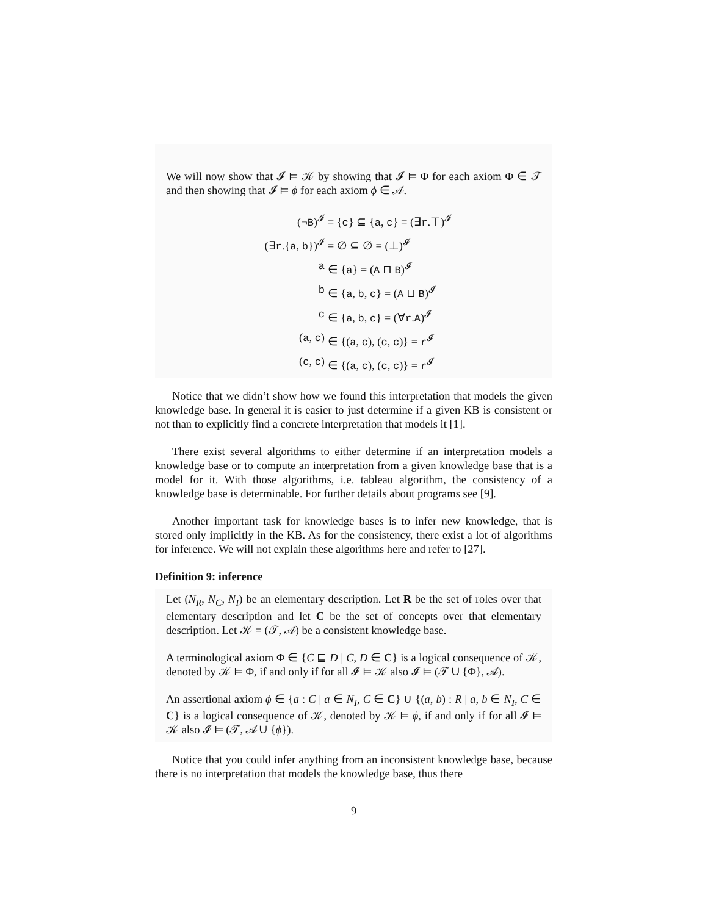We will now show that 𝓘 ⊨ 𝒦 by showing that 𝓘 ⊨ Φ for each axiom Φ ∈ 𝒯 and then showing that 𝓘 ⊨ ϕ for each axiom ϕ ∈ 𝒜.
(¬B)<sup>𝓘</sup>
= {c} ⊆ {a, c} = (∃r.⊤)<sup>𝓘</sup>
(∃r.{a, b})<sup>𝓘</sup>
= ∅ ⊆ ∅ = (⊥)<sup>𝓘</sup>
a
∈ {a} = (A ⊓ B)<sup>𝓘</sup>
b
∈ {a, b, c} = (A ⊔ B)<sup>𝓘</sup>
c
∈ {a, b, c} = (∀r.A)<sup>𝓘</sup>
(a, c)
∈ {(a, c), (c, c)} = r<sup>𝓘</sup>
(c, c)
∈ {(a, c), (c, c)} = r<sup>𝓘</sup>
Notice that we didn’t show how we found this interpretation that models the given knowledge base. In general it is easier to just determine if a given KB is consistent or not than to explicitly find a concrete interpretation that models it [1].
There exist several algorithms to either determine if an interpretation models a knowledge base or to compute an interpretation from a given knowledge base that is a model for it. With those algorithms, i.e. tableau algorithm, the consistency of a knowledge base is determinable. For further details about programs see [9].
Another important task for knowledge bases is to infer new knowledge, that is stored only implicitly in the KB. As for the consistency, there exist a lot of algorithms for inference. We will not explain these algorithms here and refer to [27].
Definition 9: inference
Let (N<sub>R</sub>, N<sub>C</sub>, N<sub>I</sub>) be an elementary description. Let R be the set of roles over that elementary description and let C be the set of concepts over that elementary description. Let 𝒦 = (𝒯, 𝒜) be a consistent knowledge base.
A terminological axiom Φ ∈ {C ⊑ D | C, D ∈ C} is a logical consequence of 𝒦, denoted by 𝒦 ⊨ Φ, if and only if for all 𝓘 ⊨ 𝒦 also 𝓘 ⊨ (𝒯 ∪ {Φ}, 𝒜).
An assertional axiom ϕ ∈ {a : C | a ∈ N<sub>I</sub>, C ∈ C} ∪ {(a, b) : R | a, b ∈ N<sub>I</sub>, C ∈ C} is a logical consequence of 𝒦, denoted by 𝒦 ⊨ ϕ, if and only if for all 𝓘 ⊨ 𝒦 also 𝓘 ⊨ (𝒯, 𝒜 ∪ {ϕ}).
Notice that you could infer anything from an inconsistent knowledge base, because there is no interpretation that models the knowledge base, thus there
9